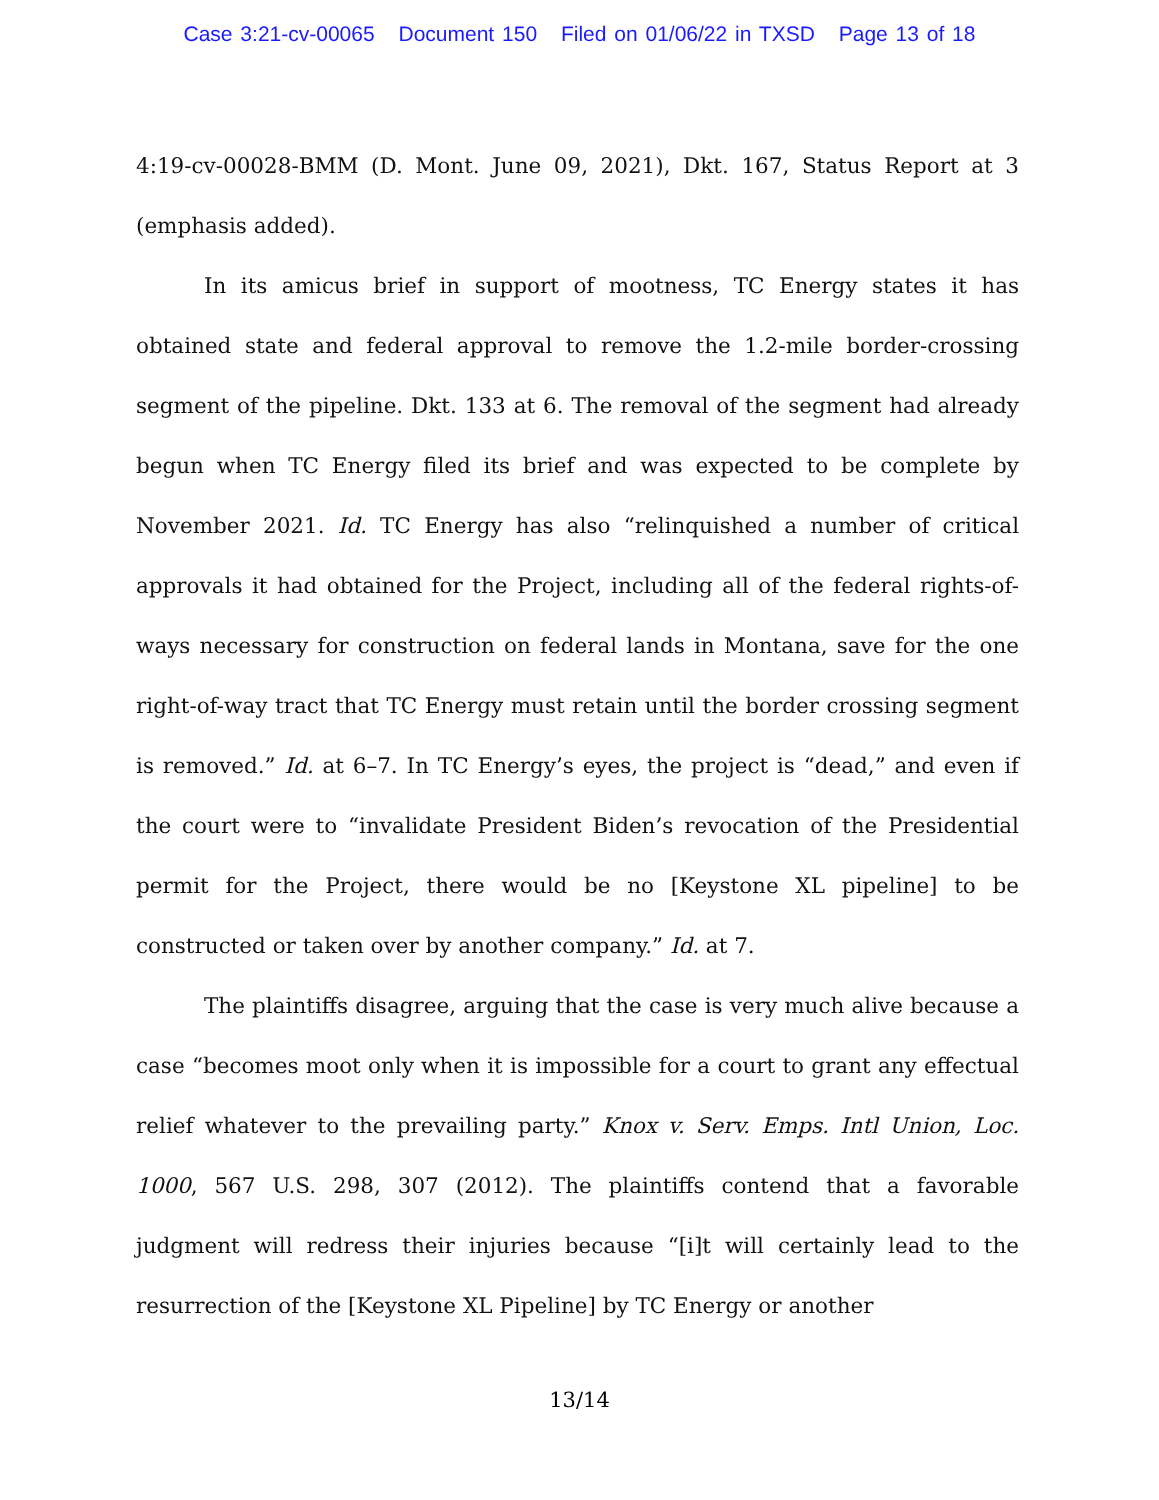Case 3:21-cv-00065 Document 150 Filed on 01/06/22 in TXSD Page 13 of 18
4:19-cv-00028-BMM (D. Mont. June 09, 2021), Dkt. 167, Status Report at 3 (emphasis added).
In its amicus brief in support of mootness, TC Energy states it has obtained state and federal approval to remove the 1.2-mile border-crossing segment of the pipeline. Dkt. 133 at 6. The removal of the segment had already begun when TC Energy filed its brief and was expected to be complete by November 2021. Id. TC Energy has also “relinquished a number of critical approvals it had obtained for the Project, including all of the federal rights-of-ways necessary for construction on federal lands in Montana, save for the one right-of-way tract that TC Energy must retain until the border crossing segment is removed.” Id. at 6–7. In TC Energy’s eyes, the project is “dead,” and even if the court were to “invalidate President Biden’s revocation of the Presidential permit for the Project, there would be no [Keystone XL pipeline] to be constructed or taken over by another company.” Id. at 7.
The plaintiffs disagree, arguing that the case is very much alive because a case “becomes moot only when it is impossible for a court to grant any effectual relief whatever to the prevailing party.” Knox v. Serv. Emps. Intl Union, Loc. 1000, 567 U.S. 298, 307 (2012). The plaintiffs contend that a favorable judgment will redress their injuries because “[i]t will certainly lead to the resurrection of the [Keystone XL Pipeline] by TC Energy or another
13/14